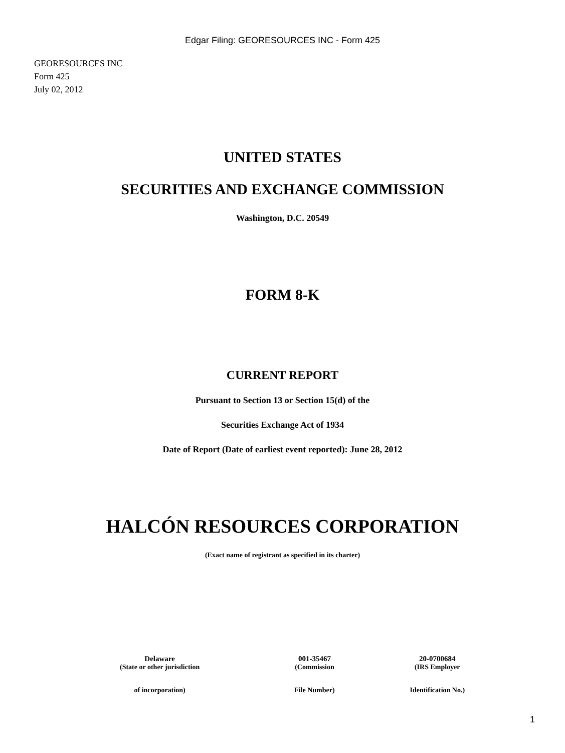Edgar Filing: GEORESOURCES INC - Form 425
GEORESOURCES INC
Form 425
July 02, 2012
UNITED STATES
SECURITIES AND EXCHANGE COMMISSION
Washington, D.C. 20549
FORM 8-K
CURRENT REPORT
Pursuant to Section 13 or Section 15(d) of the
Securities Exchange Act of 1934
Date of Report (Date of earliest event reported): June 28, 2012
HALCÓN RESOURCES CORPORATION
(Exact name of registrant as specified in its charter)
| Delaware | 001-35467 | 20-0700684 |
| (State or other jurisdiction | (Commission | (IRS Employer |
| of incorporation) | File Number) | Identification No.) |
1